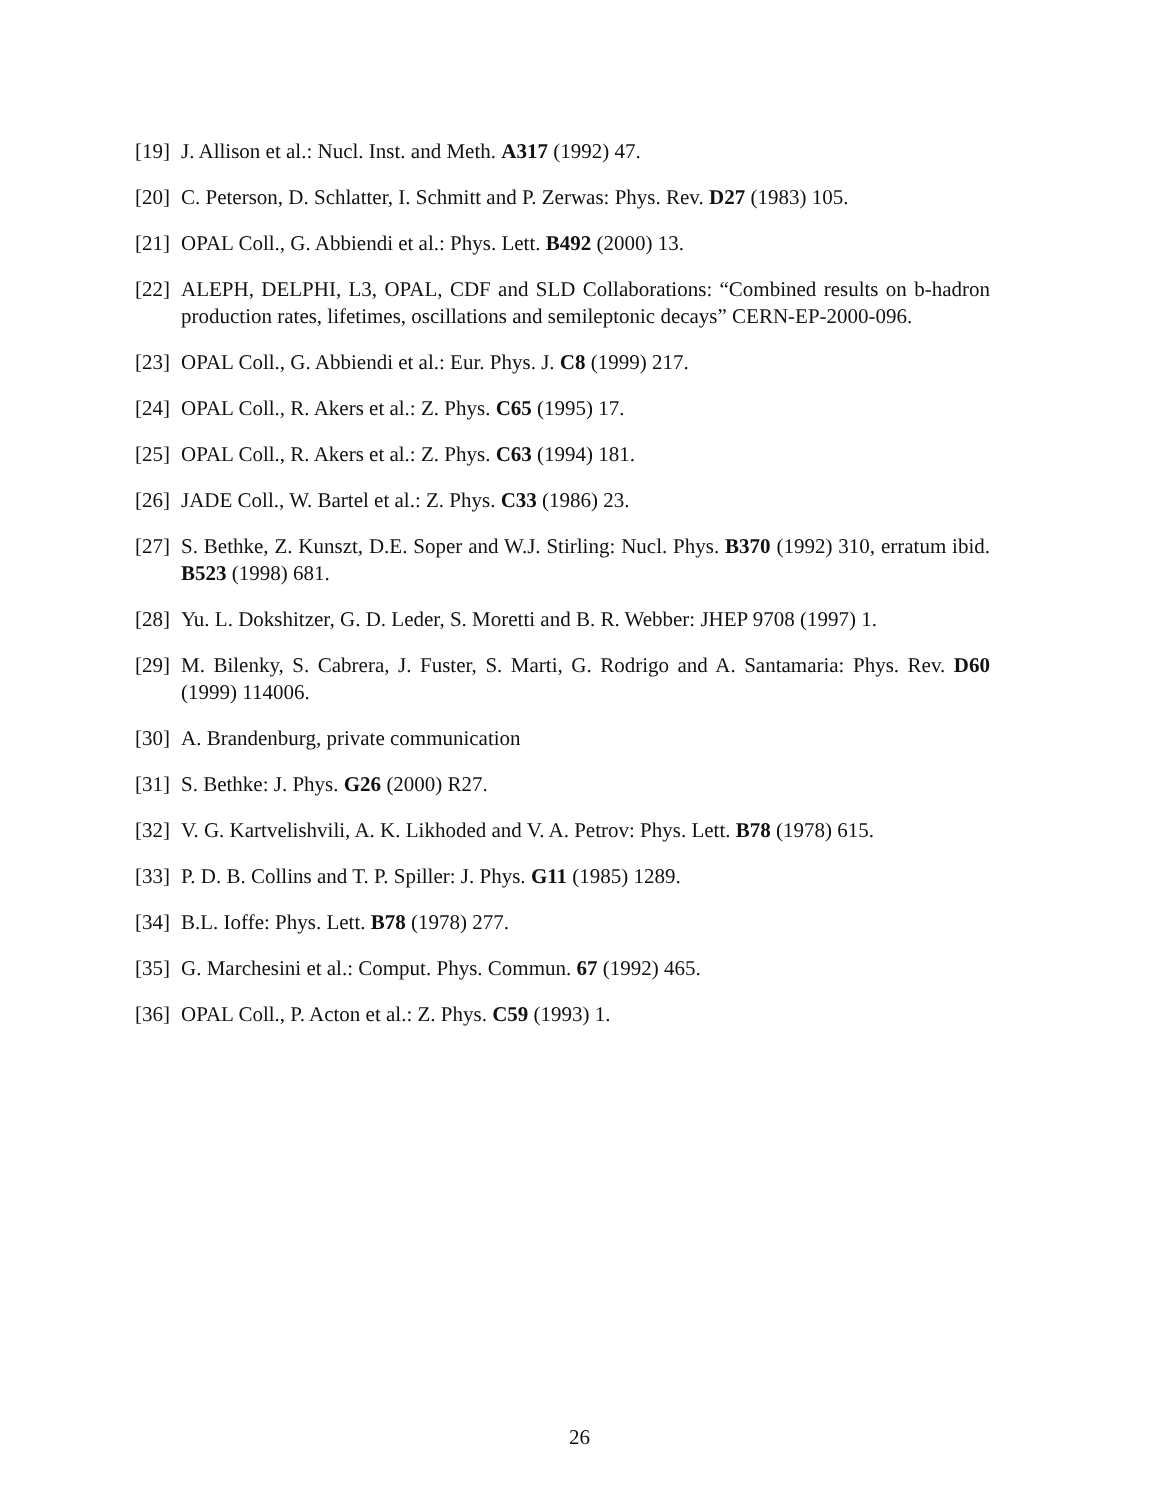[19] J. Allison et al.: Nucl. Inst. and Meth. A317 (1992) 47.
[20] C. Peterson, D. Schlatter, I. Schmitt and P. Zerwas: Phys. Rev. D27 (1983) 105.
[21] OPAL Coll., G. Abbiendi et al.: Phys. Lett. B492 (2000) 13.
[22] ALEPH, DELPHI, L3, OPAL, CDF and SLD Collaborations: “Combined results on b-hadron production rates, lifetimes, oscillations and semileptonic decays” CERN-EP-2000-096.
[23] OPAL Coll., G. Abbiendi et al.: Eur. Phys. J. C8 (1999) 217.
[24] OPAL Coll., R. Akers et al.: Z. Phys. C65 (1995) 17.
[25] OPAL Coll., R. Akers et al.: Z. Phys. C63 (1994) 181.
[26] JADE Coll., W. Bartel et al.: Z. Phys. C33 (1986) 23.
[27] S. Bethke, Z. Kunszt, D.E. Soper and W.J. Stirling: Nucl. Phys. B370 (1992) 310, erratum ibid. B523 (1998) 681.
[28] Yu. L. Dokshitzer, G. D. Leder, S. Moretti and B. R. Webber: JHEP 9708 (1997) 1.
[29] M. Bilenky, S. Cabrera, J. Fuster, S. Marti, G. Rodrigo and A. Santamaria: Phys. Rev. D60 (1999) 114006.
[30] A. Brandenburg, private communication
[31] S. Bethke: J. Phys. G26 (2000) R27.
[32] V. G. Kartvelishvili, A. K. Likhoded and V. A. Petrov: Phys. Lett. B78 (1978) 615.
[33] P. D. B. Collins and T. P. Spiller: J. Phys. G11 (1985) 1289.
[34] B.L. Ioffe: Phys. Lett. B78 (1978) 277.
[35] G. Marchesini et al.: Comput. Phys. Commun. 67 (1992) 465.
[36] OPAL Coll., P. Acton et al.: Z. Phys. C59 (1993) 1.
26